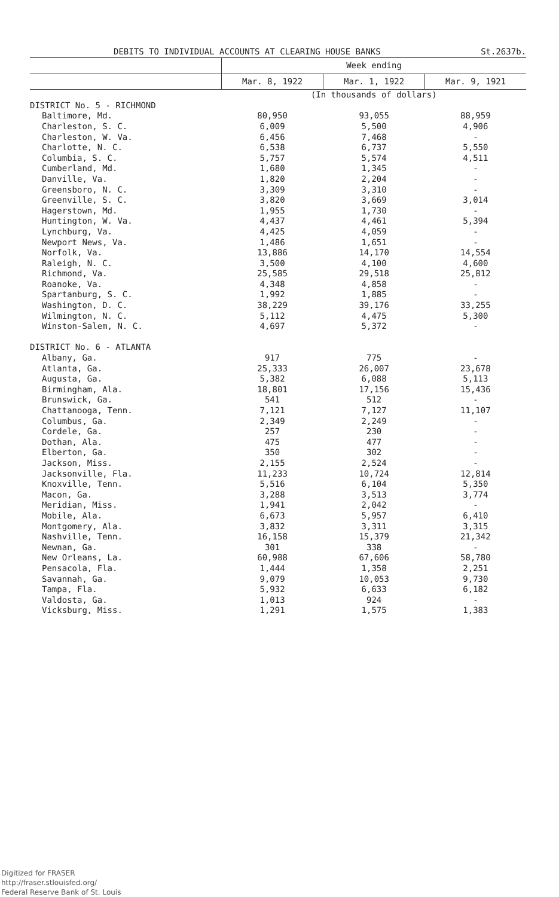DEBITS TO INDIVIDUAL ACCOUNTS AT CLEARING HOUSE BANKS St.2637b.
| | Week ending | | |
| --- | --- | --- | --- |
| | Mar. 8, 1922 | Mar. 1, 1922 | Mar. 9, 1921 |
| | (In thousands of dollars) | | |
| DISTRICT No. 5 - RICHMOND | | | |
| Baltimore, Md. | 80,950 | 93,055 | 88,959 |
| Charleston, S. C. | 6,009 | 5,500 | 4,906 |
| Charleston, W. Va. | 6,456 | 7,468 | - |
| Charlotte, N. C. | 6,538 | 6,737 | 5,550 |
| Columbia, S. C. | 5,757 | 5,574 | 4,511 |
| Cumberland, Md. | 1,680 | 1,345 | - |
| Danville, Va. | 1,820 | 2,204 | - |
| Greensboro, N. C. | 3,309 | 3,310 | - |
| Greenville, S. C. | 3,820 | 3,669 | 3,014 |
| Hagerstown, Md. | 1,955 | 1,730 | - |
| Huntington, W. Va. | 4,437 | 4,461 | 5,394 |
| Lynchburg, Va. | 4,425 | 4,059 | - |
| Newport News, Va. | 1,486 | 1,651 | - |
| Norfolk, Va. | 13,886 | 14,170 | 14,554 |
| Raleigh, N. C. | 3,500 | 4,100 | 4,600 |
| Richmond, Va. | 25,585 | 29,518 | 25,812 |
| Roanoke, Va. | 4,348 | 4,858 | - |
| Spartanburg, S. C. | 1,992 | 1,885 | - |
| Washington, D. C. | 38,229 | 39,176 | 33,255 |
| Wilmington, N. C. | 5,112 | 4,475 | 5,300 |
| Winston-Salem, N. C. | 4,697 | 5,372 | - |
| DISTRICT No. 6 - ATLANTA | | | |
| Albany, Ga. | 917 | 775 | - |
| Atlanta, Ga. | 25,333 | 26,007 | 23,678 |
| Augusta, Ga. | 5,382 | 6,088 | 5,113 |
| Birmingham, Ala. | 18,801 | 17,156 | 15,436 |
| Brunswick, Ga. | 541 | 512 | - |
| Chattanooga, Tenn. | 7,121 | 7,127 | 11,107 |
| Columbus, Ga. | 2,349 | 2,249 | - |
| Cordele, Ga. | 257 | 230 | - |
| Dothan, Ala. | 475 | 477 | - |
| Elberton, Ga. | 350 | 302 | - |
| Jackson, Miss. | 2,155 | 2,524 | - |
| Jacksonville, Fla. | 11,233 | 10,724 | 12,814 |
| Knoxville, Tenn. | 5,516 | 6,104 | 5,350 |
| Macon, Ga. | 3,288 | 3,513 | 3,774 |
| Meridian, Miss. | 1,941 | 2,042 | - |
| Mobile, Ala. | 6,673 | 5,957 | 6,410 |
| Montgomery, Ala. | 3,832 | 3,311 | 3,315 |
| Nashville, Tenn. | 16,158 | 15,379 | 21,342 |
| Newnan, Ga. | 301 | 338 | - |
| New Orleans, La. | 60,988 | 67,606 | 58,780 |
| Pensacola, Fla. | 1,444 | 1,358 | 2,251 |
| Savannah, Ga. | 9,079 | 10,053 | 9,730 |
| Tampa, Fla. | 5,932 | 6,633 | 6,182 |
| Valdosta, Ga. | 1,013 | 924 | - |
| Vicksburg, Miss. | 1,291 | 1,575 | 1,383 |
Digitized for FRASER
http://fraser.stlouisfed.org/
Federal Reserve Bank of St. Louis